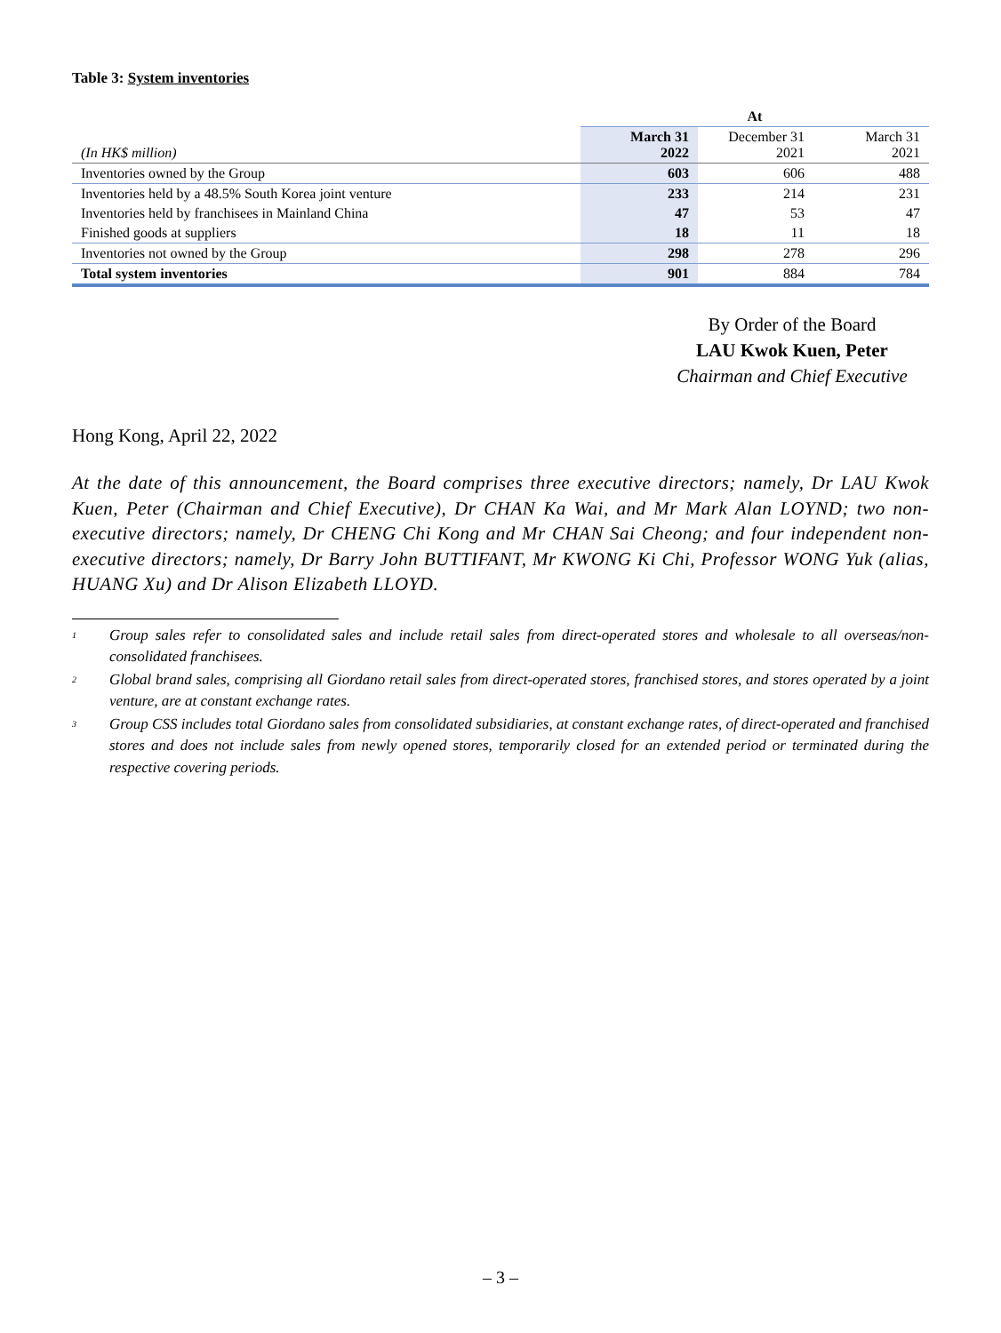Table 3: System inventories
| | At | | |
| --- | --- | --- | --- |
| (In HK$ million) | March 31 2022 | December 31 2021 | March 31 2021 |
| Inventories owned by the Group | 603 | 606 | 488 |
| Inventories held by a 48.5% South Korea joint venture | 233 | 214 | 231 |
| Inventories held by franchisees in Mainland China | 47 | 53 | 47 |
| Finished goods at suppliers | 18 | 11 | 18 |
| Inventories not owned by the Group | 298 | 278 | 296 |
| Total system inventories | 901 | 884 | 784 |
By Order of the Board
LAU Kwok Kuen, Peter
Chairman and Chief Executive
Hong Kong, April 22, 2022
At the date of this announcement, the Board comprises three executive directors; namely, Dr LAU Kwok Kuen, Peter (Chairman and Chief Executive), Dr CHAN Ka Wai, and Mr Mark Alan LOYND; two non-executive directors; namely, Dr CHENG Chi Kong and Mr CHAN Sai Cheong; and four independent non-executive directors; namely, Dr Barry John BUTTIFANT, Mr KWONG Ki Chi, Professor WONG Yuk (alias, HUANG Xu) and Dr Alison Elizabeth LLOYD.
<sup>1</sup> Group sales refer to consolidated sales and include retail sales from direct-operated stores and wholesale to all overseas/non-consolidated franchisees.
<sup>2</sup> Global brand sales, comprising all Giordano retail sales from direct-operated stores, franchised stores, and stores operated by a joint venture, are at constant exchange rates.
<sup>3</sup> Group CSS includes total Giordano sales from consolidated subsidiaries, at constant exchange rates, of direct-operated and franchised stores and does not include sales from newly opened stores, temporarily closed for an extended period or terminated during the respective covering periods.
– 3 –